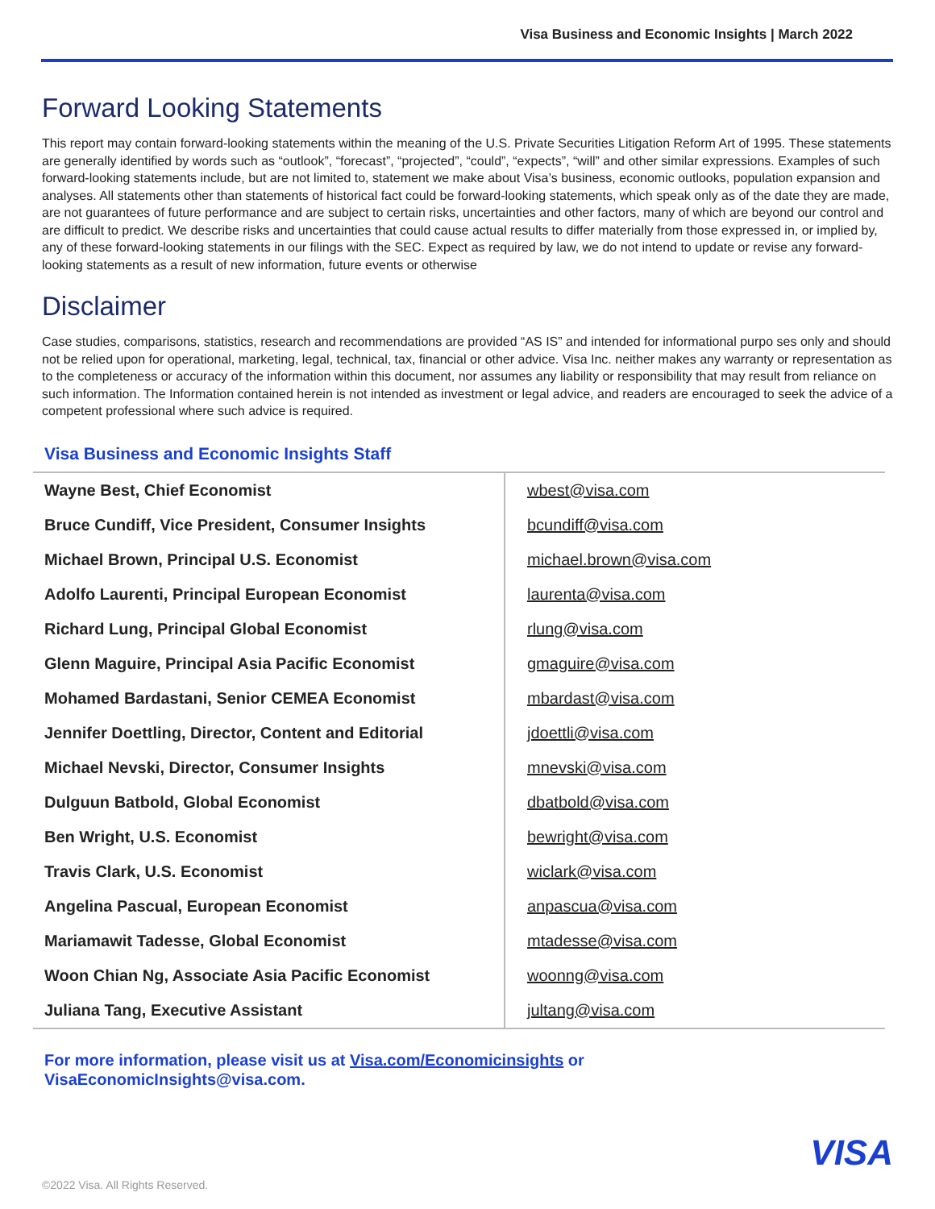Visa Business and Economic Insights | March 2022
Forward Looking Statements
This report may contain forward-looking statements within the meaning of the U.S. Private Securities Litigation Reform Art of 1995. These statements are generally identified by words such as “outlook”, “forecast”, “projected”, “could”, “expects”, “will” and other similar expressions. Examples of such forward-looking statements include, but are not limited to, statement we make about Visa’s business, economic outlooks, population expansion and analyses. All statements other than statements of historical fact could be forward-looking statements, which speak only as of the date they are made, are not guarantees of future performance and are subject to certain risks, uncertainties and other factors, many of which are beyond our control and are difficult to predict. We describe risks and uncertainties that could cause actual results to differ materially from those expressed in, or implied by, any of these forward-looking statements in our filings with the SEC. Expect as required by law, we do not intend to update or revise any forward-looking statements as a result of new information, future events or otherwise
Disclaimer
Case studies, comparisons, statistics, research and recommendations are provided “AS IS” and intended for informational purpo ses only and should not be relied upon for operational, marketing, legal, technical, tax, financial or other advice. Visa Inc. neither makes any warranty or representation as to the completeness or accuracy of the information within this document, nor assumes any liability or responsibility that may result from reliance on such information. The Information contained herein is not intended as investment or legal advice, and readers are encouraged to seek the advice of a competent professional where such advice is required.
Visa Business and Economic Insights Staff
| Wayne Best, Chief Economist | wbest@visa.com |
| Bruce Cundiff, Vice President, Consumer Insights | bcundiff@visa.com |
| Michael Brown, Principal U.S. Economist | michael.brown@visa.com |
| Adolfo Laurenti, Principal European Economist | laurenta@visa.com |
| Richard Lung, Principal Global Economist | rlung@visa.com |
| Glenn Maguire, Principal Asia Pacific Economist | gmaguire@visa.com |
| Mohamed Bardastani, Senior CEMEA Economist | mbardast@visa.com |
| Jennifer Doettling, Director, Content and Editorial | jdoettli@visa.com |
| Michael Nevski, Director, Consumer Insights | mnevski@visa.com |
| Dulguun Batbold, Global Economist | dbatbold@visa.com |
| Ben Wright, U.S. Economist | bewright@visa.com |
| Travis Clark, U.S. Economist | wiclark@visa.com |
| Angelina Pascual, European Economist | anpascua@visa.com |
| Mariamawit Tadesse, Global Economist | mtadesse@visa.com |
| Woon Chian Ng, Associate Asia Pacific Economist | woonng@visa.com |
| Juliana Tang, Executive Assistant | jultang@visa.com |
For more information, please visit us at Visa.com/Economicinsights or
VisaEconomicInsights@visa.com.
VISA
©2022 Visa. All Rights Reserved.